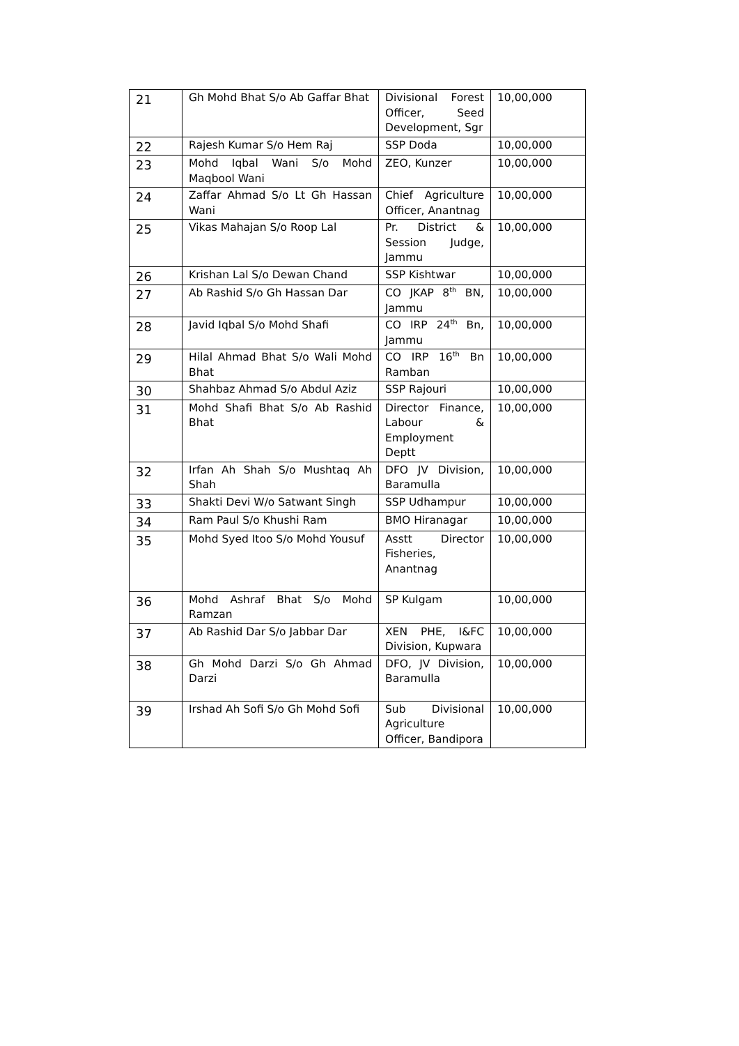| 21 | Gh Mohd Bhat S/o Ab Gaffar Bhat | Divisional Forest Officer, Seed Development, Sgr | 10,00,000 |
| 22 | Rajesh Kumar S/o Hem Raj | SSP Doda | 10,00,000 |
| 23 | Mohd Iqbal Wani S/o Mohd Maqbool Wani | ZEO, Kunzer | 10,00,000 |
| 24 | Zaffar Ahmad S/o Lt Gh Hassan Wani | Chief Agriculture Officer, Anantnag | 10,00,000 |
| 25 | Vikas Mahajan S/o Roop Lal | Pr. District & Session Judge, Jammu | 10,00,000 |
| 26 | Krishan Lal S/o Dewan Chand | SSP Kishtwar | 10,00,000 |
| 27 | Ab Rashid S/o Gh Hassan Dar | CO JKAP 8<sup>th</sup> BN, Jammu | 10,00,000 |
| 28 | Javid Iqbal S/o Mohd Shafi | CO IRP 24<sup>th</sup> Bn, Jammu | 10,00,000 |
| 29 | Hilal Ahmad Bhat S/o Wali Mohd Bhat | CO IRP 16<sup>th</sup> Bn Ramban | 10,00,000 |
| 30 | Shahbaz Ahmad S/o Abdul Aziz | SSP Rajouri | 10,00,000 |
| 31 | Mohd Shafi Bhat S/o Ab Rashid Bhat | Director Finance, Labour & Employment Deptt | 10,00,000 |
| 32 | Irfan Ah Shah S/o Mushtaq Ah Shah | DFO JV Division, Baramulla | 10,00,000 |
| 33 | Shakti Devi W/o Satwant Singh | SSP Udhampur | 10,00,000 |
| 34 | Ram Paul S/o Khushi Ram | BMO Hiranagar | 10,00,000 |
| 35 | Mohd Syed Itoo S/o Mohd Yousuf | Asstt Director Fisheries, Anantnag | 10,00,000 |
| 36 | Mohd Ashraf Bhat S/o Mohd Ramzan | SP Kulgam | 10,00,000 |
| 37 | Ab Rashid Dar S/o Jabbar Dar | XEN PHE, I&FC Division, Kupwara | 10,00,000 |
| 38 | Gh Mohd Darzi S/o Gh Ahmad Darzi | DFO, JV Division, Baramulla | 10,00,000 |
| 39 | Irshad Ah Sofi S/o Gh Mohd Sofi | Sub Divisional Agriculture Officer, Bandipora | 10,00,000 |